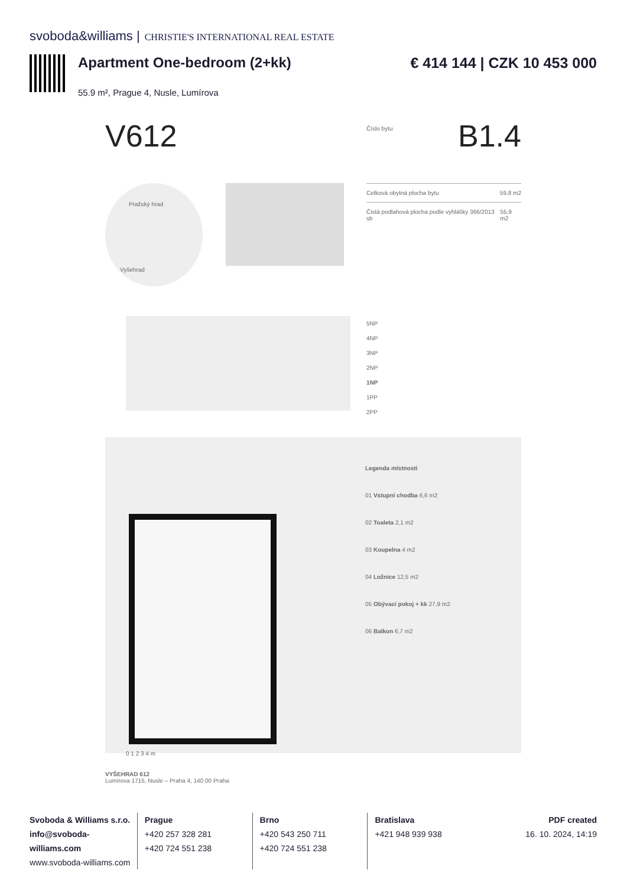svoboda&williams | CHRISTIE'S INTERNATIONAL REAL ESTATE
Apartment One-bedroom (2+kk)
55.9 m², Prague 4, Nusle, Lumírova
€ 414 144 | CZK 10 453 000
V612
Číslo bytu B1.4
Pražský hrad
Vyšehrad
Celková obytná plocha bytu 59,8 m2
Čistá podlahová plocha podle vyhlášky 366/2013 sb 55,9 m2
5NP
4NP
3NP
2NP
1NP
1PP
2PP
0 1 2 3 4 m
Legenda místností
01 Vstupní chodba 6,6 m2
02 Toaleta 2,1 m2
03 Koupelna 4 m2
04 Ložnice 12,5 m2
05 Obývací pokoj + kk 27,9 m2
06 Balkon 6,7 m2
VYŠEHRAD 612
Lumírova 1715, Nusle – Praha 4, 140 00 Praha
Svoboda & Williams s.r.o.
info@svoboda-williams.com
www.svoboda-williams.com
Prague
+420 257 328 281
+420 724 551 238
Brno
+420 543 250 711
+420 724 551 238
Bratislava
+421 948 939 938
PDF created
16. 10. 2024, 14:19